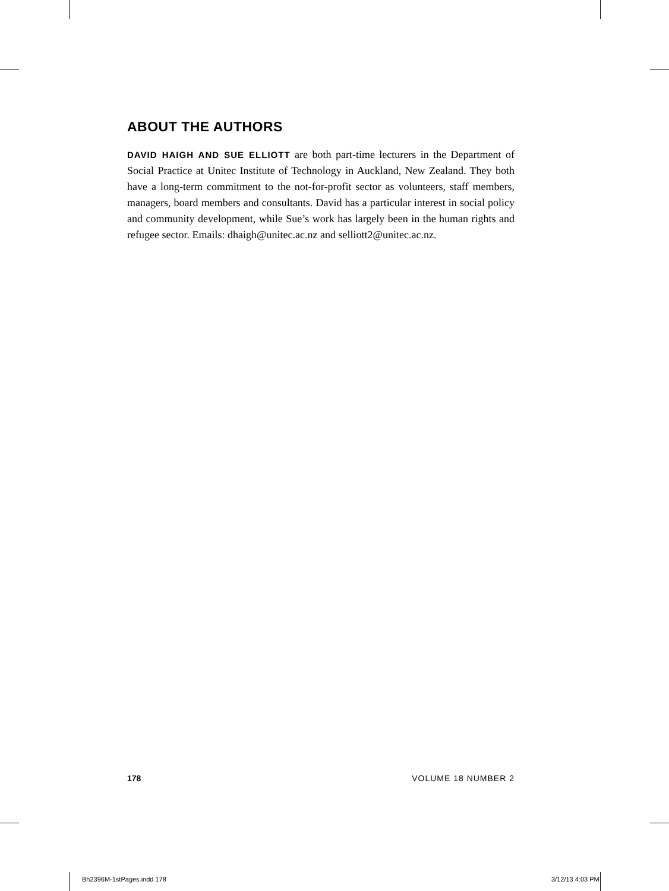ABOUT THE AUTHORS
DAVID HAIGH AND SUE ELLIOTT are both part-time lecturers in the Department of Social Practice at Unitec Institute of Technology in Auckland, New Zealand. They both have a long-term commitment to the not-for-profit sector as volunteers, staff members, managers, board members and consultants. David has a particular interest in social policy and community development, while Sue’s work has largely been in the human rights and refugee sector. Emails: dhaigh@unitec.ac.nz and selliott2@unitec.ac.nz.
178 VOLUME 18 NUMBER 2
Bh2396M-1stPages.indd 178 3/12/13 4:03 PM